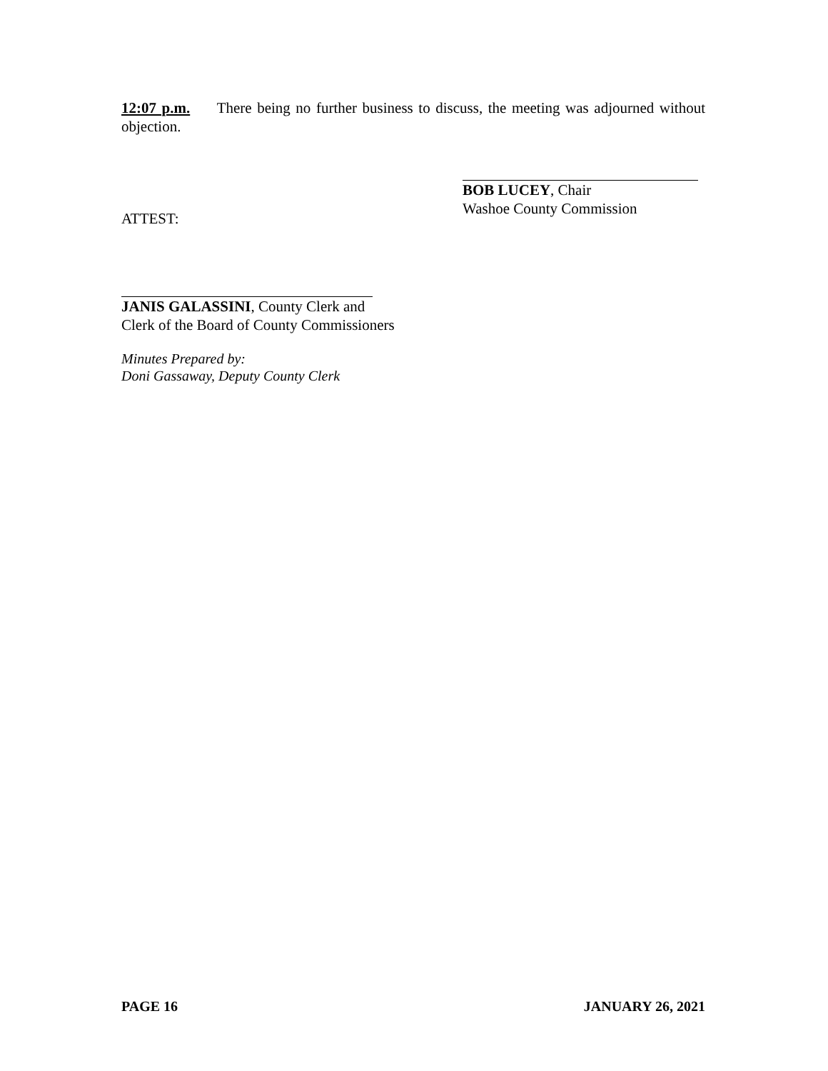12:07 p.m. There being no further business to discuss, the meeting was adjourned without objection.
BOB LUCEY, Chair
Washoe County Commission
ATTEST:
JANIS GALASSINI, County Clerk and
Clerk of the Board of County Commissioners
Minutes Prepared by:
Doni Gassaway, Deputy County Clerk
PAGE 16 JANUARY 26, 2021